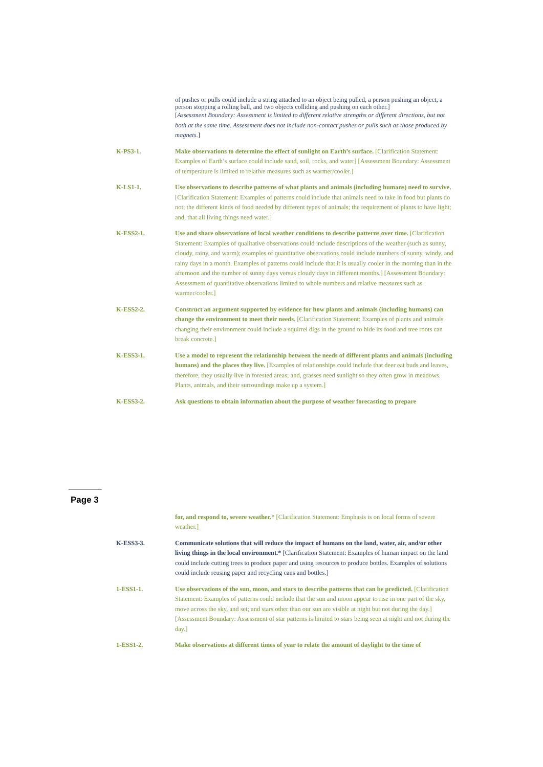of pushes or pulls could include a string attached to an object being pulled, a person pushing an object, a person stopping a rolling ball, and two objects colliding and pushing on each other.]
[Assessment Boundary: Assessment is limited to different relative strengths or different directions, but not both at the same time. Assessment does not include non-contact pushes or pulls such as those produced by magnets.]
K-PS3-1. Make observations to determine the effect of sunlight on Earth’s surface. [Clarification Statement: Examples of Earth’s surface could include sand, soil, rocks, and water] [Assessment Boundary: Assessment of temperature is limited to relative measures such as warmer/cooler.]
K-LS1-1. Use observations to describe patterns of what plants and animals (including humans) need to survive. [Clarification Statement: Examples of patterns could include that animals need to take in food but plants do not; the different kinds of food needed by different types of animals; the requirement of plants to have light; and, that all living things need water.]
K-ESS2-1. Use and share observations of local weather conditions to describe patterns over time. [Clarification Statement: Examples of qualitative observations could include descriptions of the weather (such as sunny, cloudy, rainy, and warm); examples of quantitative observations could include numbers of sunny, windy, and rainy days in a month. Examples of patterns could include that it is usually cooler in the morning than in the afternoon and the number of sunny days versus cloudy days in different months.] [Assessment Boundary: Assessment of quantitative observations limited to whole numbers and relative measures such as warmer/cooler.]
K-ESS2-2. Construct an argument supported by evidence for how plants and animals (including humans) can change the environment to meet their needs. [Clarification Statement: Examples of plants and animals changing their environment could include a squirrel digs in the ground to hide its food and tree roots can break concrete.]
K-ESS3-1. Use a model to represent the relationship between the needs of different plants and animals (including humans) and the places they live. [Examples of relationships could include that deer eat buds and leaves, therefore, they usually live in forested areas; and, grasses need sunlight so they often grow in meadows. Plants, animals, and their surroundings make up a system.]
K-ESS3-2. Ask questions to obtain information about the purpose of weather forecasting to prepare
Page 3
for, and respond to, severe weather.* [Clarification Statement: Emphasis is on local forms of severe weather.]
K-ESS3-3. Communicate solutions that will reduce the impact of humans on the land, water, air, and/or other living things in the local environment.* [Clarification Statement: Examples of human impact on the land could include cutting trees to produce paper and using resources to produce bottles. Examples of solutions could include reusing paper and recycling cans and bottles.]
1-ESS1-1. Use observations of the sun, moon, and stars to describe patterns that can be predicted. [Clarification Statement: Examples of patterns could include that the sun and moon appear to rise in one part of the sky, move across the sky, and set; and stars other than our sun are visible at night but not during the day.] [Assessment Boundary: Assessment of star patterns is limited to stars being seen at night and not during the day.]
1-ESS1-2. Make observations at different times of year to relate the amount of daylight to the time of